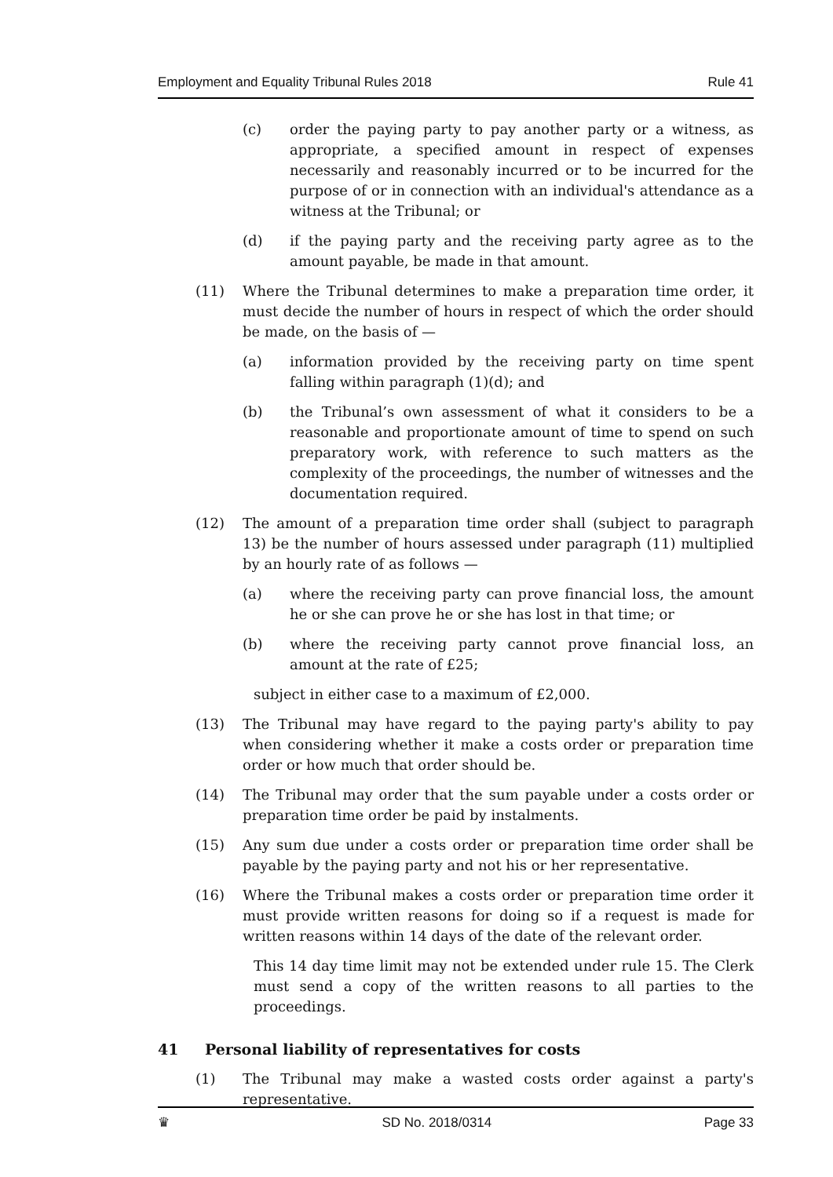Employment and Equality Tribunal Rules 2018 Rule 41
(c) order the paying party to pay another party or a witness, as appropriate, a specified amount in respect of expenses necessarily and reasonably incurred or to be incurred for the purpose of or in connection with an individual's attendance as a witness at the Tribunal; or
(d) if the paying party and the receiving party agree as to the amount payable, be made in that amount.
(11) Where the Tribunal determines to make a preparation time order, it must decide the number of hours in respect of which the order should be made, on the basis of —
(a) information provided by the receiving party on time spent falling within paragraph (1)(d); and
(b) the Tribunal’s own assessment of what it considers to be a reasonable and proportionate amount of time to spend on such preparatory work, with reference to such matters as the complexity of the proceedings, the number of witnesses and the documentation required.
(12) The amount of a preparation time order shall (subject to paragraph 13) be the number of hours assessed under paragraph (11) multiplied by an hourly rate of as follows —
(a) where the receiving party can prove financial loss, the amount he or she can prove he or she has lost in that time; or
(b) where the receiving party cannot prove financial loss, an amount at the rate of £25;
subject in either case to a maximum of £2,000.
(13) The Tribunal may have regard to the paying party's ability to pay when considering whether it make a costs order or preparation time order or how much that order should be.
(14) The Tribunal may order that the sum payable under a costs order or preparation time order be paid by instalments.
(15) Any sum due under a costs order or preparation time order shall be payable by the paying party and not his or her representative.
(16) Where the Tribunal makes a costs order or preparation time order it must provide written reasons for doing so if a request is made for written reasons within 14 days of the date of the relevant order.
This 14 day time limit may not be extended under rule 15. The Clerk must send a copy of the written reasons to all parties to the proceedings.
41 Personal liability of representatives for costs
(1) The Tribunal may make a wasted costs order against a party's representative.
♛ SD No. 2018/0314 Page 33